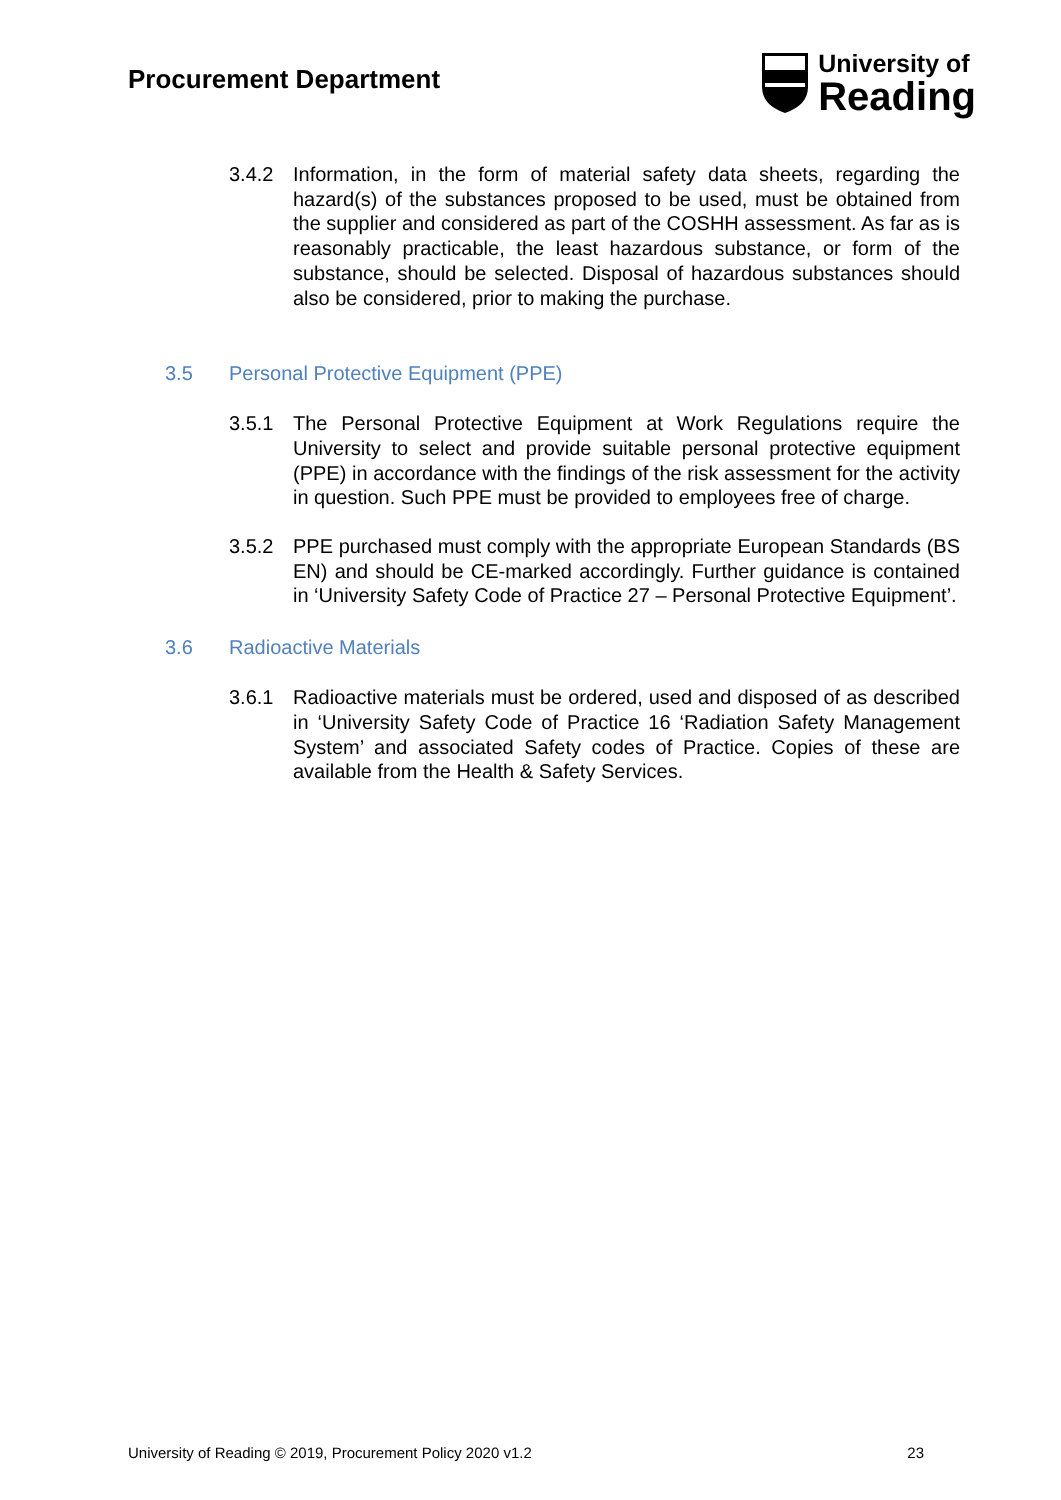Procurement Department
University of
Reading
3.4.2 Information, in the form of material safety data sheets, regarding the hazard(s) of the substances proposed to be used, must be obtained from the supplier and considered as part of the COSHH assessment. As far as is reasonably practicable, the least hazardous substance, or form of the substance, should be selected. Disposal of hazardous substances should also be considered, prior to making the purchase.
3.5 Personal Protective Equipment (PPE)
3.5.1 The Personal Protective Equipment at Work Regulations require the University to select and provide suitable personal protective equipment (PPE) in accordance with the findings of the risk assessment for the activity in question. Such PPE must be provided to employees free of charge.
3.5.2 PPE purchased must comply with the appropriate European Standards (BS EN) and should be CE-marked accordingly. Further guidance is contained in ‘University Safety Code of Practice 27 – Personal Protective Equipment’.
3.6 Radioactive Materials
3.6.1 Radioactive materials must be ordered, used and disposed of as described in ‘University Safety Code of Practice 16 ‘Radiation Safety Management System’ and associated Safety codes of Practice. Copies of these are available from the Health & Safety Services.
University of Reading © 2019, Procurement Policy 2020 v1.2 23